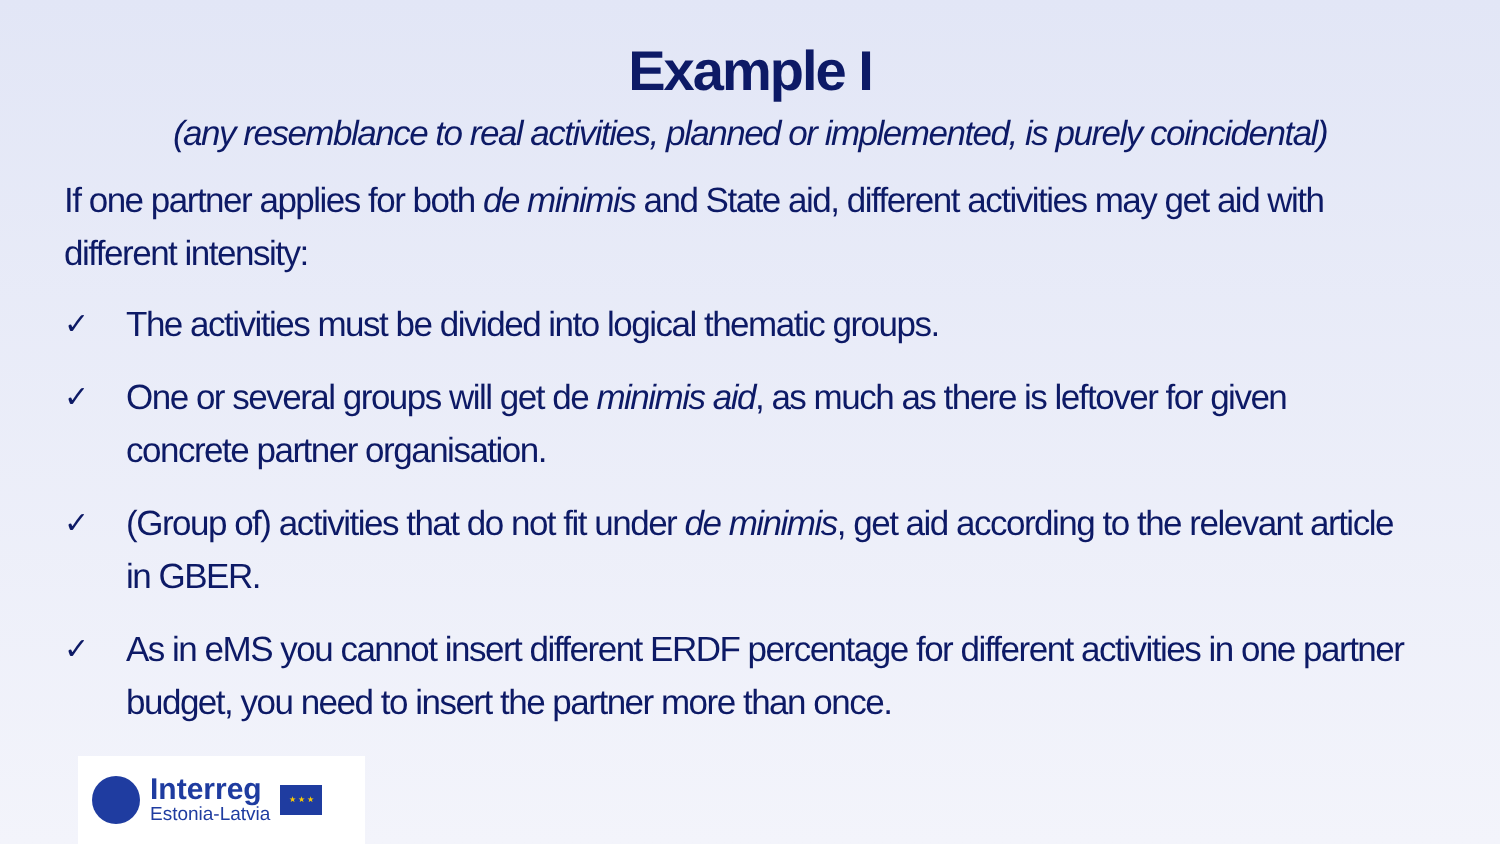Example I
(any resemblance to real activities, planned or implemented, is purely coincidental)
If one partner applies for both de minimis and State aid, different activities may get aid with different intensity:
✓ The activities must be divided into logical thematic groups.
✓ One or several groups will get de minimis aid, as much as there is leftover for given concrete partner organisation.
✓ (Group of) activities that do not fit under de minimis, get aid according to the relevant article in GBER.
✓ As in eMS you cannot insert different ERDF percentage for different activities in one partner budget, you need to insert the partner more than once.
Interreg
Estonia-Latvia
★ ★ ★